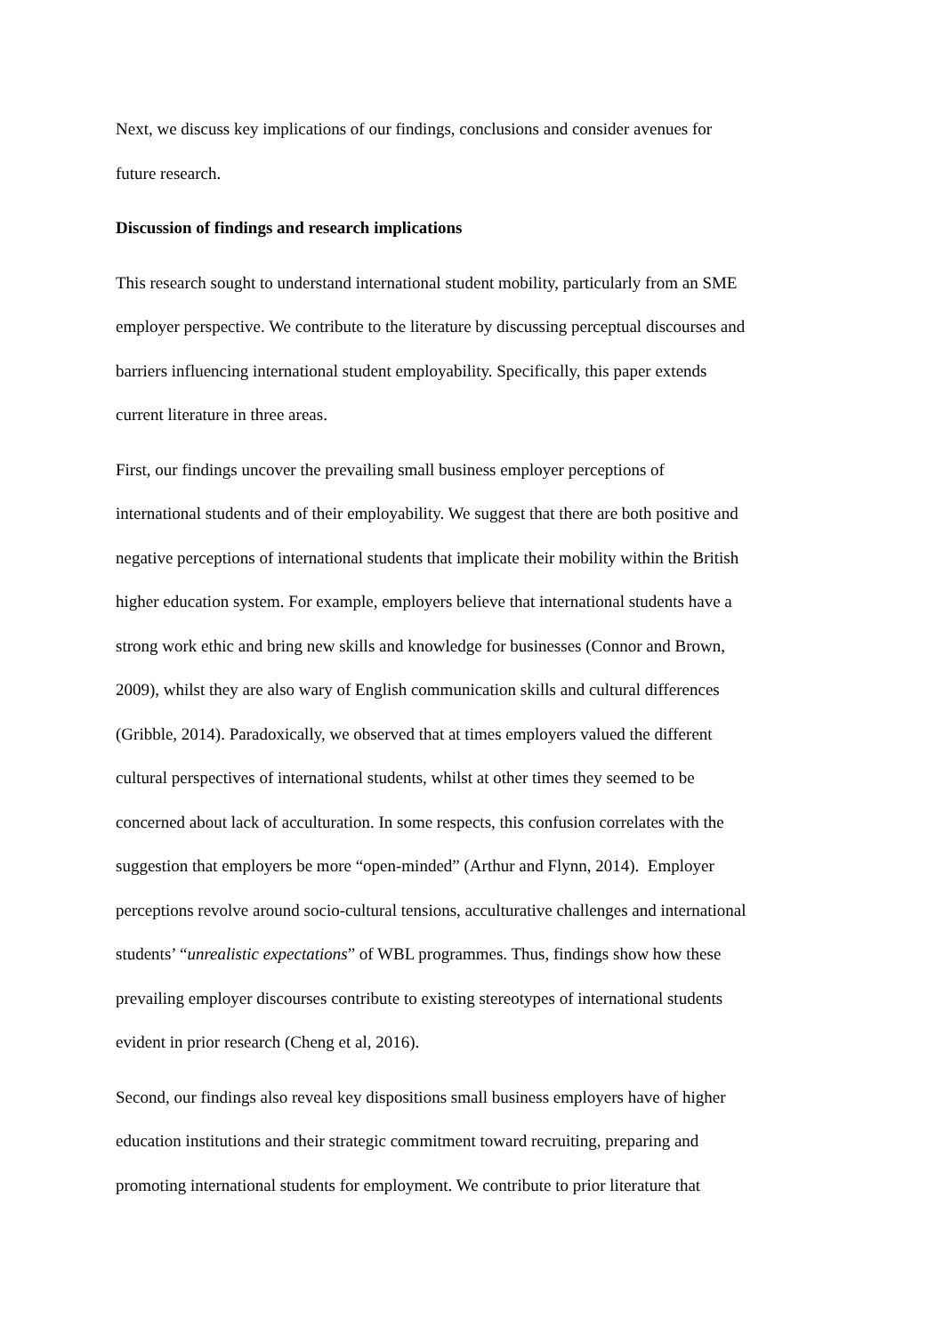Next, we discuss key implications of our findings, conclusions and consider avenues for
future research.
Discussion of findings and research implications
This research sought to understand international student mobility, particularly from an SME
employer perspective. We contribute to the literature by discussing perceptual discourses and
barriers influencing international student employability. Specifically, this paper extends
current literature in three areas.
First, our findings uncover the prevailing small business employer perceptions of
international students and of their employability. We suggest that there are both positive and
negative perceptions of international students that implicate their mobility within the British
higher education system. For example, employers believe that international students have a
strong work ethic and bring new skills and knowledge for businesses (Connor and Brown,
2009), whilst they are also wary of English communication skills and cultural differences
(Gribble, 2014). Paradoxically, we observed that at times employers valued the different
cultural perspectives of international students, whilst at other times they seemed to be
concerned about lack of acculturation. In some respects, this confusion correlates with the
suggestion that employers be more “open-minded” (Arthur and Flynn, 2014). Employer
perceptions revolve around socio-cultural tensions, acculturative challenges and international
students’ “unrealistic expectations” of WBL programmes. Thus, findings show how these
prevailing employer discourses contribute to existing stereotypes of international students
evident in prior research (Cheng et al, 2016).
Second, our findings also reveal key dispositions small business employers have of higher
education institutions and their strategic commitment toward recruiting, preparing and
promoting international students for employment. We contribute to prior literature that